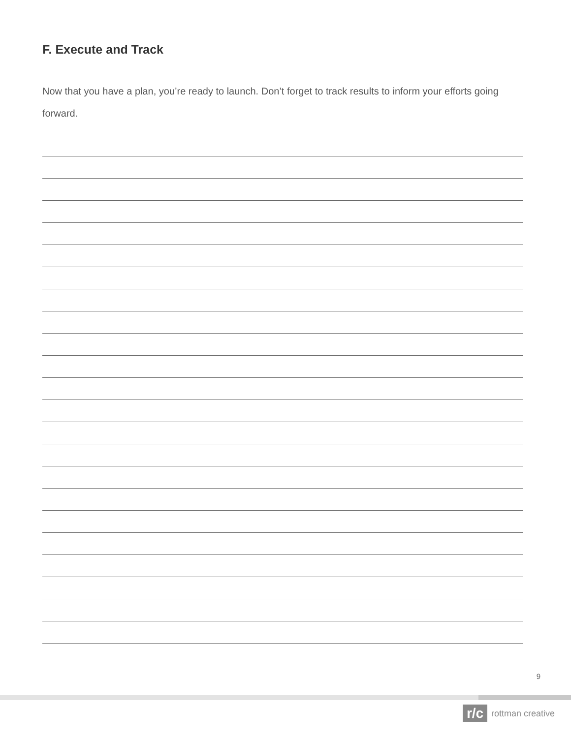F. Execute and Track
Now that you have a plan, you’re ready to launch. Don’t forget to track results to inform your efforts going forward.
9
r/c
rottman creative